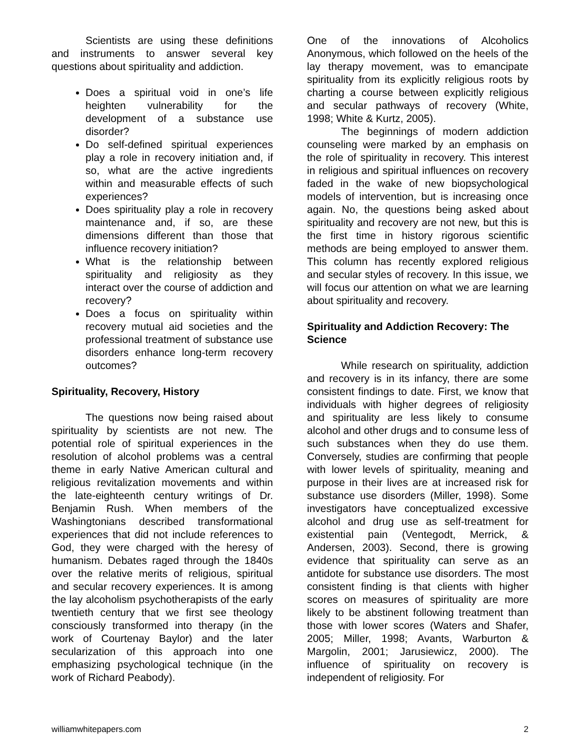Scientists are using these definitions and instruments to answer several key questions about spirituality and addiction.
Does a spiritual void in one’s life heighten vulnerability for the development of a substance use disorder?
Do self-defined spiritual experiences play a role in recovery initiation and, if so, what are the active ingredients within and measurable effects of such experiences?
Does spirituality play a role in recovery maintenance and, if so, are these dimensions different than those that influence recovery initiation?
What is the relationship between spirituality and religiosity as they interact over the course of addiction and recovery?
Does a focus on spirituality within recovery mutual aid societies and the professional treatment of substance use disorders enhance long-term recovery outcomes?
Spirituality, Recovery, History
The questions now being raised about spirituality by scientists are not new. The potential role of spiritual experiences in the resolution of alcohol problems was a central theme in early Native American cultural and religious revitalization movements and within the late-eighteenth century writings of Dr. Benjamin Rush. When members of the Washingtonians described transformational experiences that did not include references to God, they were charged with the heresy of humanism. Debates raged through the 1840s over the relative merits of religious, spiritual and secular recovery experiences. It is among the lay alcoholism psychotherapists of the early twentieth century that we first see theology consciously transformed into therapy (in the work of Courtenay Baylor) and the later secularization of this approach into one emphasizing psychological technique (in the work of Richard Peabody).
One of the innovations of Alcoholics Anonymous, which followed on the heels of the lay therapy movement, was to emancipate spirituality from its explicitly religious roots by charting a course between explicitly religious and secular pathways of recovery (White, 1998; White & Kurtz, 2005).
The beginnings of modern addiction counseling were marked by an emphasis on the role of spirituality in recovery. This interest in religious and spiritual influences on recovery faded in the wake of new biopsychological models of intervention, but is increasing once again. No, the questions being asked about spirituality and recovery are not new, but this is the first time in history rigorous scientific methods are being employed to answer them. This column has recently explored religious and secular styles of recovery. In this issue, we will focus our attention on what we are learning about spirituality and recovery.
Spirituality and Addiction Recovery: The Science
While research on spirituality, addiction and recovery is in its infancy, there are some consistent findings to date. First, we know that individuals with higher degrees of religiosity and spirituality are less likely to consume alcohol and other drugs and to consume less of such substances when they do use them. Conversely, studies are confirming that people with lower levels of spirituality, meaning and purpose in their lives are at increased risk for substance use disorders (Miller, 1998). Some investigators have conceptualized excessive alcohol and drug use as self-treatment for existential pain (Ventegodt, Merrick, & Andersen, 2003). Second, there is growing evidence that spirituality can serve as an antidote for substance use disorders. The most consistent finding is that clients with higher scores on measures of spirituality are more likely to be abstinent following treatment than those with lower scores (Waters and Shafer, 2005; Miller, 1998; Avants, Warburton & Margolin, 2001; Jarusiewicz, 2000). The influence of spirituality on recovery is independent of religiosity. For
williamwhitepapers.com 2